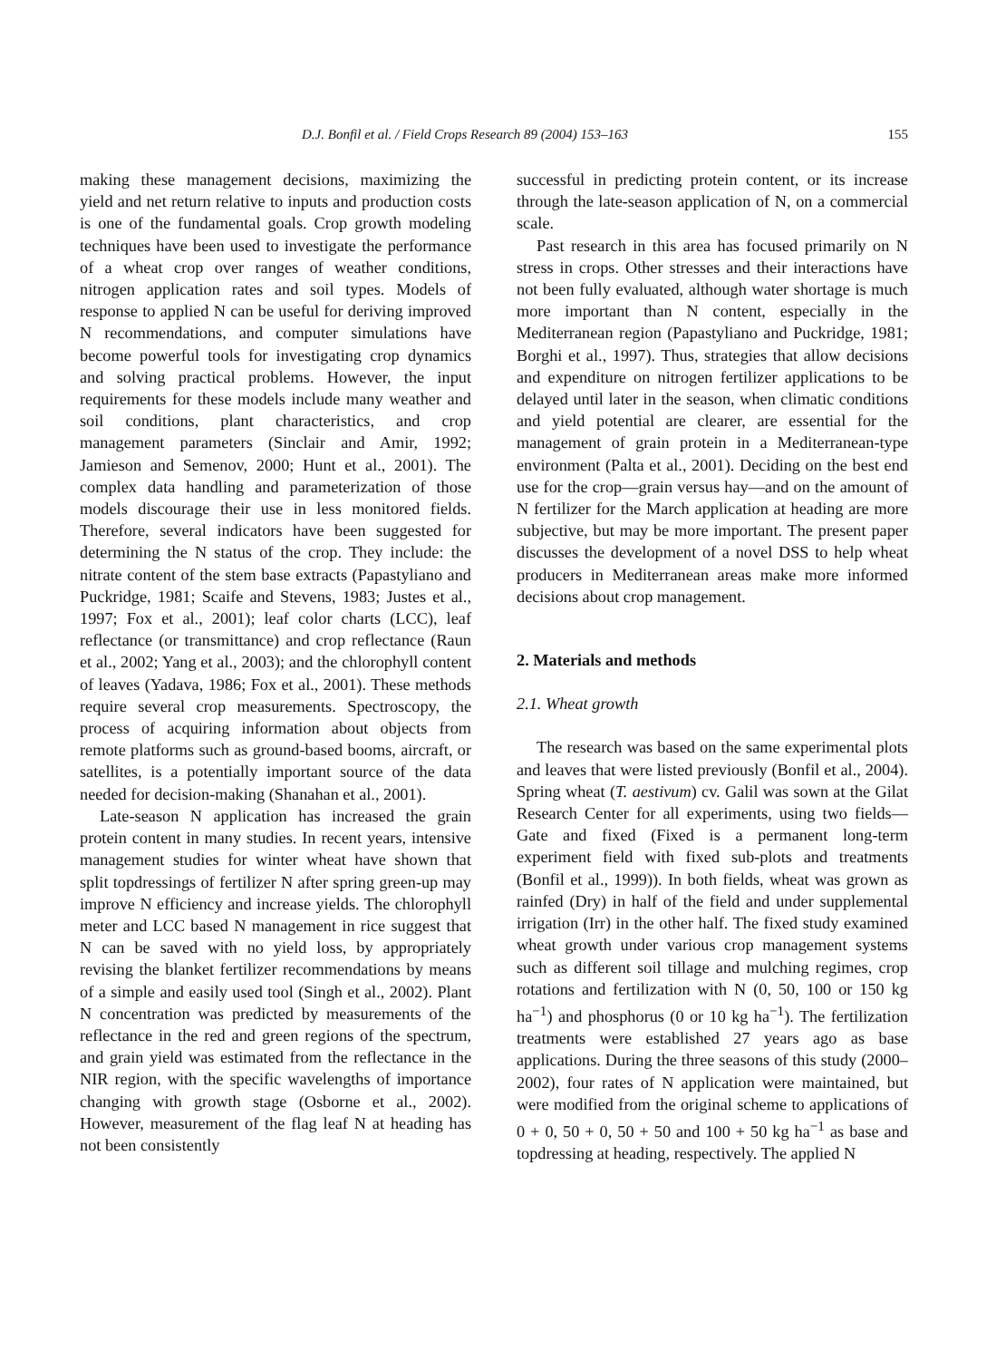D.J. Bonfil et al. / Field Crops Research 89 (2004) 153–163 155
making these management decisions, maximizing the yield and net return relative to inputs and production costs is one of the fundamental goals. Crop growth modeling techniques have been used to investigate the performance of a wheat crop over ranges of weather conditions, nitrogen application rates and soil types. Models of response to applied N can be useful for deriving improved N recommendations, and computer simulations have become powerful tools for investigating crop dynamics and solving practical problems. However, the input requirements for these models include many weather and soil conditions, plant characteristics, and crop management parameters (Sinclair and Amir, 1992; Jamieson and Semenov, 2000; Hunt et al., 2001). The complex data handling and parameterization of those models discourage their use in less monitored fields. Therefore, several indicators have been suggested for determining the N status of the crop. They include: the nitrate content of the stem base extracts (Papastyliano and Puckridge, 1981; Scaife and Stevens, 1983; Justes et al., 1997; Fox et al., 2001); leaf color charts (LCC), leaf reflectance (or transmittance) and crop reflectance (Raun et al., 2002; Yang et al., 2003); and the chlorophyll content of leaves (Yadava, 1986; Fox et al., 2001). These methods require several crop measurements. Spectroscopy, the process of acquiring information about objects from remote platforms such as ground-based booms, aircraft, or satellites, is a potentially important source of the data needed for decision-making (Shanahan et al., 2001).
Late-season N application has increased the grain protein content in many studies. In recent years, intensive management studies for winter wheat have shown that split topdressings of fertilizer N after spring green-up may improve N efficiency and increase yields. The chlorophyll meter and LCC based N management in rice suggest that N can be saved with no yield loss, by appropriately revising the blanket fertilizer recommendations by means of a simple and easily used tool (Singh et al., 2002). Plant N concentration was predicted by measurements of the reflectance in the red and green regions of the spectrum, and grain yield was estimated from the reflectance in the NIR region, with the specific wavelengths of importance changing with growth stage (Osborne et al., 2002). However, measurement of the flag leaf N at heading has not been consistently
successful in predicting protein content, or its increase through the late-season application of N, on a commercial scale.
Past research in this area has focused primarily on N stress in crops. Other stresses and their interactions have not been fully evaluated, although water shortage is much more important than N content, especially in the Mediterranean region (Papastyliano and Puckridge, 1981; Borghi et al., 1997). Thus, strategies that allow decisions and expenditure on nitrogen fertilizer applications to be delayed until later in the season, when climatic conditions and yield potential are clearer, are essential for the management of grain protein in a Mediterranean-type environment (Palta et al., 2001). Deciding on the best end use for the crop—grain versus hay—and on the amount of N fertilizer for the March application at heading are more subjective, but may be more important. The present paper discusses the development of a novel DSS to help wheat producers in Mediterranean areas make more informed decisions about crop management.
2. Materials and methods
2.1. Wheat growth
The research was based on the same experimental plots and leaves that were listed previously (Bonfil et al., 2004). Spring wheat (T. aestivum) cv. Galil was sown at the Gilat Research Center for all experiments, using two fields—Gate and fixed (Fixed is a permanent long-term experiment field with fixed sub-plots and treatments (Bonfil et al., 1999)). In both fields, wheat was grown as rainfed (Dry) in half of the field and under supplemental irrigation (Irr) in the other half. The fixed study examined wheat growth under various crop management systems such as different soil tillage and mulching regimes, crop rotations and fertilization with N (0, 50, 100 or 150 kg ha<sup>−1</sup>) and phosphorus (0 or 10 kg ha<sup>−1</sup>). The fertilization treatments were established 27 years ago as base applications. During the three seasons of this study (2000–2002), four rates of N application were maintained, but were modified from the original scheme to applications of 0 + 0, 50 + 0, 50 + 50 and 100 + 50 kg ha<sup>−1</sup> as base and topdressing at heading, respectively. The applied N